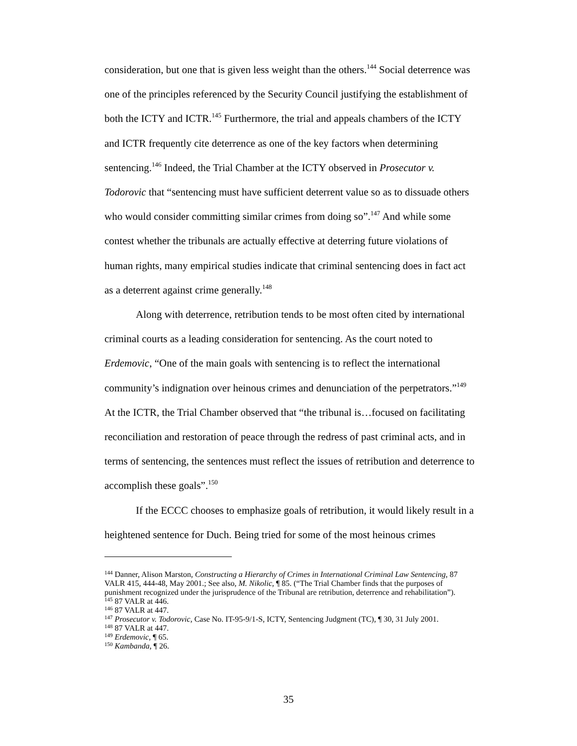consideration, but one that is given less weight than the others.<sup>144</sup> Social deterrence was one of the principles referenced by the Security Council justifying the establishment of both the ICTY and ICTR.<sup>145</sup> Furthermore, the trial and appeals chambers of the ICTY and ICTR frequently cite deterrence as one of the key factors when determining sentencing.<sup>146</sup> Indeed, the Trial Chamber at the ICTY observed in Prosecutor v. Todorovic that “sentencing must have sufficient deterrent value so as to dissuade others who would consider committing similar crimes from doing so”.<sup>147</sup> And while some contest whether the tribunals are actually effective at deterring future violations of human rights, many empirical studies indicate that criminal sentencing does in fact act as a deterrent against crime generally.<sup>148</sup>
Along with deterrence, retribution tends to be most often cited by international criminal courts as a leading consideration for sentencing. As the court noted to Erdemovic, “One of the main goals with sentencing is to reflect the international community’s indignation over heinous crimes and denunciation of the perpetrators.”<sup>149</sup> At the ICTR, the Trial Chamber observed that “the tribunal is…focused on facilitating reconciliation and restoration of peace through the redress of past criminal acts, and in terms of sentencing, the sentences must reflect the issues of retribution and deterrence to accomplish these goals”.<sup>150</sup>
If the ECCC chooses to emphasize goals of retribution, it would likely result in a heightened sentence for Duch. Being tried for some of the most heinous crimes
<sup>144</sup> Danner, Alison Marston, Constructing a Hierarchy of Crimes in International Criminal Law Sentencing, 87 VALR 415, 444-48, May 2001.; See also, M. Nikolic, ¶ 85. (“The Trial Chamber finds that the purposes of punishment recognized under the jurisprudence of the Tribunal are retribution, deterrence and rehabilitation”).
<sup>145</sup> 87 VALR at 446.
<sup>146</sup> 87 VALR at 447.
<sup>147</sup> Prosecutor v. Todorovic, Case No. IT-95-9/1-S, ICTY, Sentencing Judgment (TC), ¶ 30, 31 July 2001.
<sup>148</sup> 87 VALR at 447.
<sup>149</sup> Erdemovic, ¶ 65.
<sup>150</sup> Kambanda, ¶ 26.
35